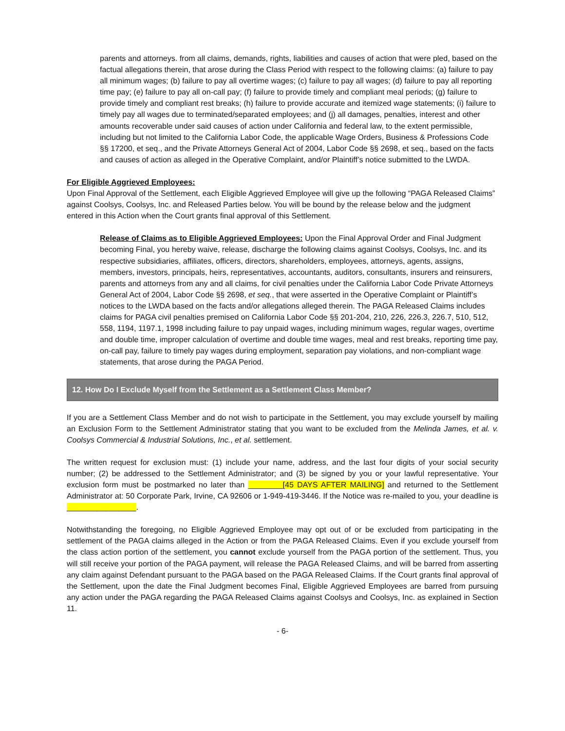parents and attorneys. from all claims, demands, rights, liabilities and causes of action that were pled, based on the factual allegations therein, that arose during the Class Period with respect to the following claims: (a) failure to pay all minimum wages; (b) failure to pay all overtime wages; (c) failure to pay all wages; (d) failure to pay all reporting time pay; (e) failure to pay all on-call pay; (f) failure to provide timely and compliant meal periods; (g) failure to provide timely and compliant rest breaks; (h) failure to provide accurate and itemized wage statements; (i) failure to timely pay all wages due to terminated/separated employees; and (j) all damages, penalties, interest and other amounts recoverable under said causes of action under California and federal law, to the extent permissible, including but not limited to the California Labor Code, the applicable Wage Orders, Business & Professions Code §§ 17200, et seq., and the Private Attorneys General Act of 2004, Labor Code §§ 2698, et seq., based on the facts and causes of action as alleged in the Operative Complaint, and/or Plaintiff’s notice submitted to the LWDA.
For Eligible Aggrieved Employees:
Upon Final Approval of the Settlement, each Eligible Aggrieved Employee will give up the following “PAGA Released Claims” against Coolsys, Coolsys, Inc. and Released Parties below. You will be bound by the release below and the judgment entered in this Action when the Court grants final approval of this Settlement.
Release of Claims as to Eligible Aggrieved Employees: Upon the Final Approval Order and Final Judgment becoming Final, you hereby waive, release, discharge the following claims against Coolsys, Coolsys, Inc. and its respective subsidiaries, affiliates, officers, directors, shareholders, employees, attorneys, agents, assigns, members, investors, principals, heirs, representatives, accountants, auditors, consultants, insurers and reinsurers, parents and attorneys from any and all claims, for civil penalties under the California Labor Code Private Attorneys General Act of 2004, Labor Code §§ 2698, et seq., that were asserted in the Operative Complaint or Plaintiff’s notices to the LWDA based on the facts and/or allegations alleged therein. The PAGA Released Claims includes claims for PAGA civil penalties premised on California Labor Code §§ 201-204, 210, 226, 226.3, 226.7, 510, 512, 558, 1194, 1197.1, 1998 including failure to pay unpaid wages, including minimum wages, regular wages, overtime and double time, improper calculation of overtime and double time wages, meal and rest breaks, reporting time pay, on-call pay, failure to timely pay wages during employment, separation pay violations, and non-compliant wage statements, that arose during the PAGA Period.
12. How Do I Exclude Myself from the Settlement as a Settlement Class Member?
If you are a Settlement Class Member and do not wish to participate in the Settlement, you may exclude yourself by mailing an Exclusion Form to the Settlement Administrator stating that you want to be excluded from the Melinda James, et al. v. Coolsys Commercial & Industrial Solutions, Inc., et al. settlement.
The written request for exclusion must: (1) include your name, address, and the last four digits of your social security number; (2) be addressed to the Settlement Administrator; and (3) be signed by you or your lawful representative. Your exclusion form must be postmarked no later than ________[45 DAYS AFTER MAILING] and returned to the Settlement Administrator at: 50 Corporate Park, Irvine, CA 92606 or 1-949-419-3446. If the Notice was re-mailed to you, your deadline is ________________.
Notwithstanding the foregoing, no Eligible Aggrieved Employee may opt out of or be excluded from participating in the settlement of the PAGA claims alleged in the Action or from the PAGA Released Claims. Even if you exclude yourself from the class action portion of the settlement, you cannot exclude yourself from the PAGA portion of the settlement. Thus, you will still receive your portion of the PAGA payment, will release the PAGA Released Claims, and will be barred from asserting any claim against Defendant pursuant to the PAGA based on the PAGA Released Claims. If the Court grants final approval of the Settlement, upon the date the Final Judgment becomes Final, Eligible Aggrieved Employees are barred from pursuing any action under the PAGA regarding the PAGA Released Claims against Coolsys and Coolsys, Inc. as explained in Section 11.
- 6-